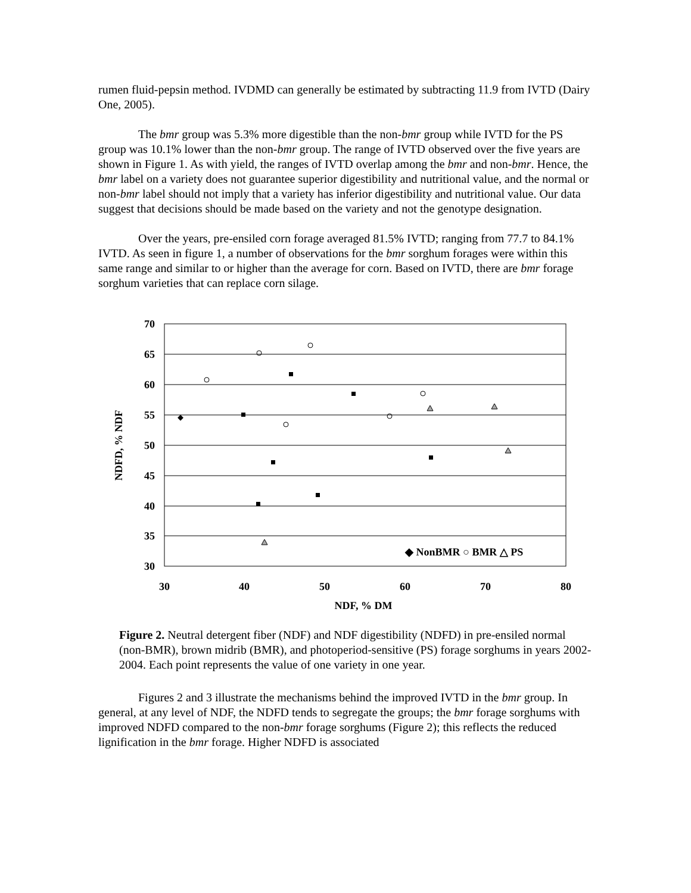rumen fluid-pepsin method. IVDMD can generally be estimated by subtracting 11.9 from IVTD (Dairy One, 2005).
The bmr group was 5.3% more digestible than the non-bmr group while IVTD for the PS group was 10.1% lower than the non-bmr group. The range of IVTD observed over the five years are shown in Figure 1. As with yield, the ranges of IVTD overlap among the bmr and non-bmr. Hence, the bmr label on a variety does not guarantee superior digestibility and nutritional value, and the normal or non-bmr label should not imply that a variety has inferior digestibility and nutritional value. Our data suggest that decisions should be made based on the variety and not the genotype designation.
Over the years, pre-ensiled corn forage averaged 81.5% IVTD; ranging from 77.7 to 84.1% IVTD. As seen in figure 1, a number of observations for the bmr sorghum forages were within this same range and similar to or higher than the average for corn. Based on IVTD, there are bmr forage sorghum varieties that can replace corn silage.
70
65
60
55
50
45
40
35
30
30
40
50
60
70
80
NDF, % DM
NDFD, % NDF
◆ NonBMR ○ BMR △ PS
Figure 2. Neutral detergent fiber (NDF) and NDF digestibility (NDFD) in pre-ensiled normal (non-BMR), brown midrib (BMR), and photoperiod-sensitive (PS) forage sorghums in years 2002-2004. Each point represents the value of one variety in one year.
Figures 2 and 3 illustrate the mechanisms behind the improved IVTD in the bmr group. In general, at any level of NDF, the NDFD tends to segregate the groups; the bmr forage sorghums with improved NDFD compared to the non-bmr forage sorghums (Figure 2); this reflects the reduced lignification in the bmr forage. Higher NDFD is associated